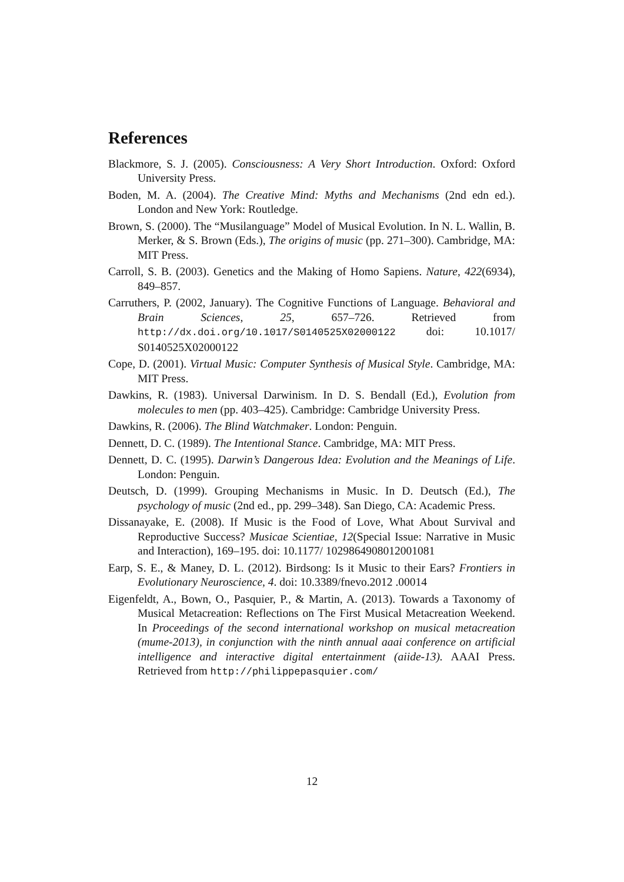References
Blackmore, S. J. (2005). Consciousness: A Very Short Introduction. Oxford: Oxford University Press.
Boden, M. A. (2004). The Creative Mind: Myths and Mechanisms (2nd edn ed.). London and New York: Routledge.
Brown, S. (2000). The “Musilanguage” Model of Musical Evolution. In N. L. Wallin, B. Merker, & S. Brown (Eds.), The origins of music (pp. 271–300). Cambridge, MA: MIT Press.
Carroll, S. B. (2003). Genetics and the Making of Homo Sapiens. Nature, 422(6934), 849–857.
Carruthers, P. (2002, January). The Cognitive Functions of Language. Behavioral and Brain Sciences, 25, 657–726. Retrieved from http://dx.doi.org/10.1017/S0140525X02000122 doi: 10.1017/ S0140525X02000122
Cope, D. (2001). Virtual Music: Computer Synthesis of Musical Style. Cambridge, MA: MIT Press.
Dawkins, R. (1983). Universal Darwinism. In D. S. Bendall (Ed.), Evolution from molecules to men (pp. 403–425). Cambridge: Cambridge University Press.
Dawkins, R. (2006). The Blind Watchmaker. London: Penguin.
Dennett, D. C. (1989). The Intentional Stance. Cambridge, MA: MIT Press.
Dennett, D. C. (1995). Darwin’s Dangerous Idea: Evolution and the Meanings of Life. London: Penguin.
Deutsch, D. (1999). Grouping Mechanisms in Music. In D. Deutsch (Ed.), The psychology of music (2nd ed., pp. 299–348). San Diego, CA: Academic Press.
Dissanayake, E. (2008). If Music is the Food of Love, What About Survival and Reproductive Success? Musicae Scientiae, 12(Special Issue: Narrative in Music and Interaction), 169–195. doi: 10.1177/ 1029864908012001081
Earp, S. E., & Maney, D. L. (2012). Birdsong: Is it Music to their Ears? Frontiers in Evolutionary Neuroscience, 4. doi: 10.3389/fnevo.2012 .00014
Eigenfeldt, A., Bown, O., Pasquier, P., & Martin, A. (2013). Towards a Taxonomy of Musical Metacreation: Reflections on The First Musical Metacreation Weekend. In Proceedings of the second international workshop on musical metacreation (mume-2013), in conjunction with the ninth annual aaai conference on artificial intelligence and interactive digital entertainment (aiide-13). AAAI Press. Retrieved from http://philippepasquier.com/
12